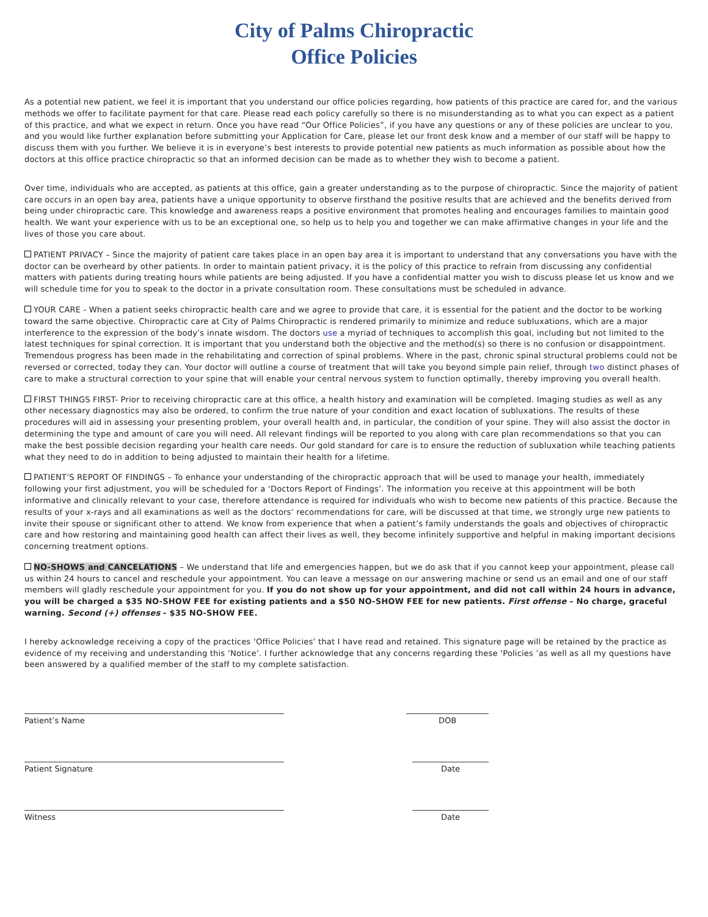City of Palms Chiropractic
Office Policies
As a potential new patient, we feel it is important that you understand our office policies regarding, how patients of this practice are cared for, and the various methods we offer to facilitate payment for that care. Please read each policy carefully so there is no misunderstanding as to what you can expect as a patient of this practice, and what we expect in return. Once you have read “Our Office Policies”, if you have any questions or any of these policies are unclear to you, and you would like further explanation before submitting your Application for Care, please let our front desk know and a member of our staff will be happy to discuss them with you further. We believe it is in everyone’s best interests to provide potential new patients as much information as possible about how the doctors at this office practice chiropractic so that an informed decision can be made as to whether they wish to become a patient.
Over time, individuals who are accepted, as patients at this office, gain a greater understanding as to the purpose of chiropractic. Since the majority of patient care occurs in an open bay area, patients have a unique opportunity to observe firsthand the positive results that are achieved and the benefits derived from being under chiropractic care. This knowledge and awareness reaps a positive environment that promotes healing and encourages families to maintain good health. We want your experience with us to be an exceptional one, so help us to help you and together we can make affirmative changes in your life and the lives of those you care about.
PATIENT PRIVACY – Since the majority of patient care takes place in an open bay area it is important to understand that any conversations you have with the doctor can be overheard by other patients. In order to maintain patient privacy, it is the policy of this practice to refrain from discussing any confidential matters with patients during treating hours while patients are being adjusted. If you have a confidential matter you wish to discuss please let us know and we will schedule time for you to speak to the doctor in a private consultation room. These consultations must be scheduled in advance.
YOUR CARE - When a patient seeks chiropractic health care and we agree to provide that care, it is essential for the patient and the doctor to be working toward the same objective. Chiropractic care at City of Palms Chiropractic is rendered primarily to minimize and reduce subluxations, which are a major interference to the expression of the body’s innate wisdom. The doctors use a myriad of techniques to accomplish this goal, including but not limited to the latest techniques for spinal correction. It is important that you understand both the objective and the method(s) so there is no confusion or disappointment. Tremendous progress has been made in the rehabilitating and correction of spinal problems. Where in the past, chronic spinal structural problems could not be reversed or corrected, today they can. Your doctor will outline a course of treatment that will take you beyond simple pain relief, through two distinct phases of care to make a structural correction to your spine that will enable your central nervous system to function optimally, thereby improving you overall health.
FIRST THINGS FIRST- Prior to receiving chiropractic care at this office, a health history and examination will be completed. Imaging studies as well as any other necessary diagnostics may also be ordered, to confirm the true nature of your condition and exact location of subluxations. The results of these procedures will aid in assessing your presenting problem, your overall health and, in particular, the condition of your spine. They will also assist the doctor in determining the type and amount of care you will need. All relevant findings will be reported to you along with care plan recommendations so that you can make the best possible decision regarding your health care needs. Our gold standard for care is to ensure the reduction of subluxation while teaching patients what they need to do in addition to being adjusted to maintain their health for a lifetime.
PATIENT’S REPORT OF FINDINGS – To enhance your understanding of the chiropractic approach that will be used to manage your health, immediately following your first adjustment, you will be scheduled for a ‘Doctors Report of Findings’. The information you receive at this appointment will be both informative and clinically relevant to your case, therefore attendance is required for individuals who wish to become new patients of this practice. Because the results of your x-rays and all examinations as well as the doctors’ recommendations for care, will be discussed at that time, we strongly urge new patients to invite their spouse or significant other to attend. We know from experience that when a patient’s family understands the goals and objectives of chiropractic care and how restoring and maintaining good health can affect their lives as well, they become infinitely supportive and helpful in making important decisions concerning treatment options.
NO-SHOWS and CANCELATIONS – We understand that life and emergencies happen, but we do ask that if you cannot keep your appointment, please call us within 24 hours to cancel and reschedule your appointment. You can leave a message on our answering machine or send us an email and one of our staff members will gladly reschedule your appointment for you. If you do not show up for your appointment, and did not call within 24 hours in advance, you will be charged a $35 NO-SHOW FEE for existing patients and a $50 NO-SHOW FEE for new patients. First offense – No charge, graceful warning. Second (+) offenses - $35 NO-SHOW FEE.
I hereby acknowledge receiving a copy of the practices ‘Office Policies’ that I have read and retained. This signature page will be retained by the practice as evidence of my receiving and understanding this ‘Notice’. I further acknowledge that any concerns regarding these ‘Policies ’as well as all my questions have been answered by a qualified member of the staff to my complete satisfaction.
Patient’s Name DOB
Patient Signature Date
Witness Date